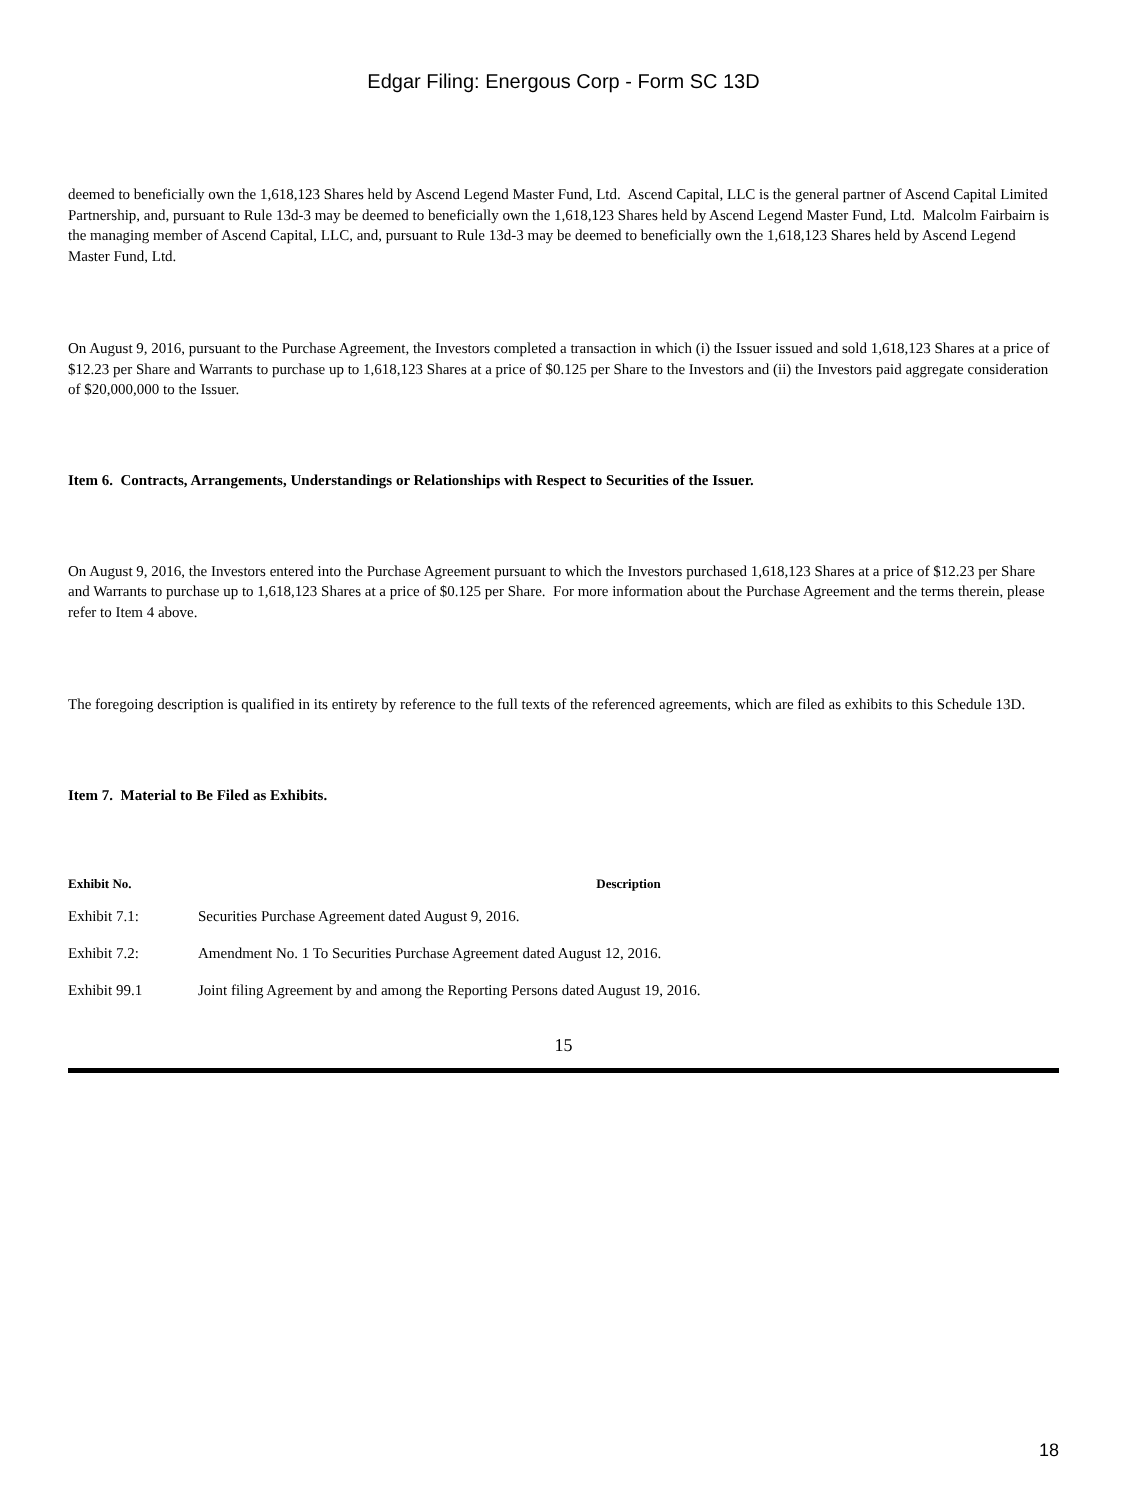Edgar Filing: Energous Corp - Form SC 13D
deemed to beneficially own the 1,618,123 Shares held by Ascend Legend Master Fund, Ltd. Ascend Capital, LLC is the general partner of Ascend Capital Limited Partnership, and, pursuant to Rule 13d-3 may be deemed to beneficially own the 1,618,123 Shares held by Ascend Legend Master Fund, Ltd. Malcolm Fairbairn is the managing member of Ascend Capital, LLC, and, pursuant to Rule 13d-3 may be deemed to beneficially own the 1,618,123 Shares held by Ascend Legend Master Fund, Ltd.
On August 9, 2016, pursuant to the Purchase Agreement, the Investors completed a transaction in which (i) the Issuer issued and sold 1,618,123 Shares at a price of $12.23 per Share and Warrants to purchase up to 1,618,123 Shares at a price of $0.125 per Share to the Investors and (ii) the Investors paid aggregate consideration of $20,000,000 to the Issuer.
Item 6. Contracts, Arrangements, Understandings or Relationships with Respect to Securities of the Issuer.
On August 9, 2016, the Investors entered into the Purchase Agreement pursuant to which the Investors purchased 1,618,123 Shares at a price of $12.23 per Share and Warrants to purchase up to 1,618,123 Shares at a price of $0.125 per Share. For more information about the Purchase Agreement and the terms therein, please refer to Item 4 above.
The foregoing description is qualified in its entirety by reference to the full texts of the referenced agreements, which are filed as exhibits to this Schedule 13D.
Item 7. Material to Be Filed as Exhibits.
| Exhibit No. | Description |
| --- | --- |
| Exhibit 7.1: | Securities Purchase Agreement dated August 9, 2016. |
| Exhibit 7.2: | Amendment No. 1 To Securities Purchase Agreement dated August 12, 2016. |
| Exhibit 99.1 | Joint filing Agreement by and among the Reporting Persons dated August 19, 2016. |
15
18